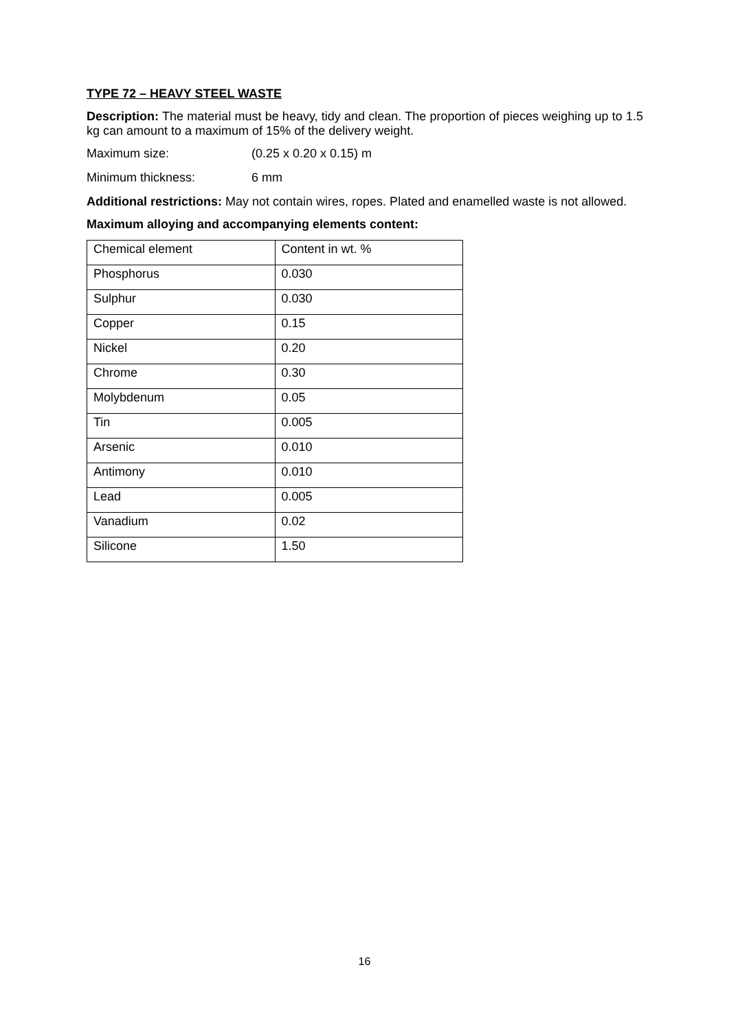TYPE 72 – HEAVY STEEL WASTE
Description: The material must be heavy, tidy and clean. The proportion of pieces weighing up to 1.5 kg can amount to a maximum of 15% of the delivery weight.
Maximum size: (0.25 x 0.20 x 0.15) m
Minimum thickness: 6 mm
Additional restrictions: May not contain wires, ropes. Plated and enamelled waste is not allowed.
Maximum alloying and accompanying elements content:
| Chemical element | Content in wt. % |
| Phosphorus | 0.030 |
| Sulphur | 0.030 |
| Copper | 0.15 |
| Nickel | 0.20 |
| Chrome | 0.30 |
| Molybdenum | 0.05 |
| Tin | 0.005 |
| Arsenic | 0.010 |
| Antimony | 0.010 |
| Lead | 0.005 |
| Vanadium | 0.02 |
| Silicone | 1.50 |
16